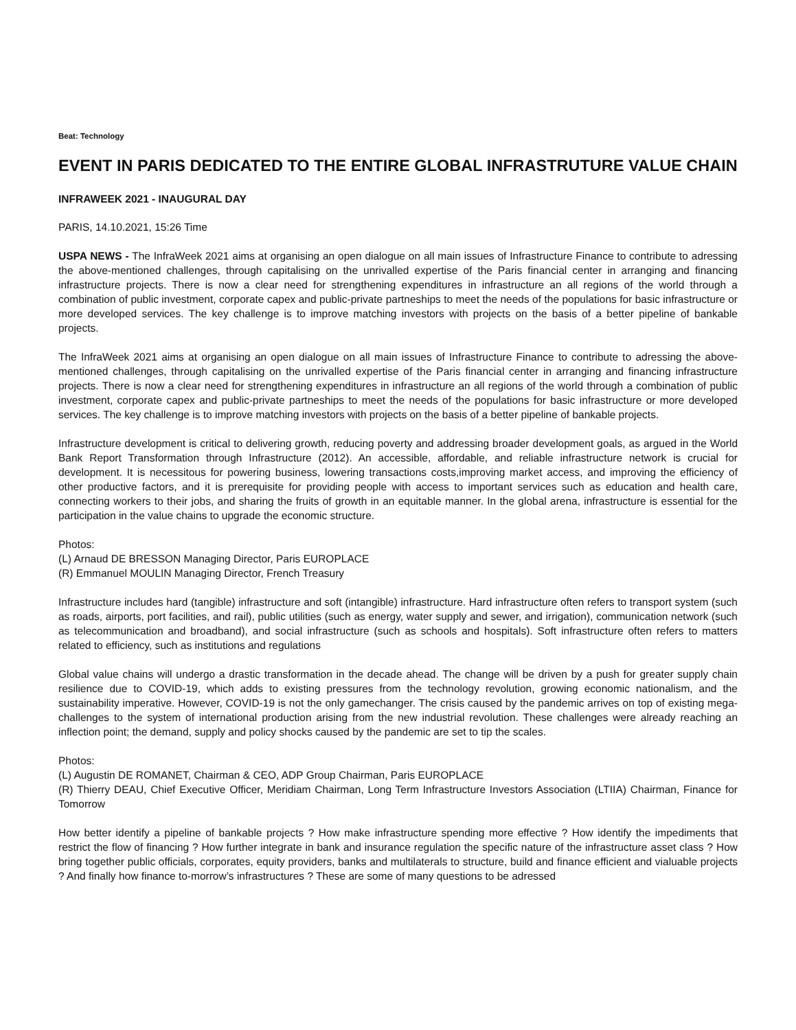Beat: Technology
EVENT IN PARIS DEDICATED TO THE ENTIRE GLOBAL INFRASTRUTURE VALUE CHAIN
INFRAWEEK 2021 - INAUGURAL DAY
PARIS, 14.10.2021, 15:26 Time
USPA NEWS - The InfraWeek 2021 aims at organising an open dialogue on all main issues of Infrastructure Finance to contribute to adressing the above-mentioned challenges, through capitalising on the unrivalled expertise of the Paris financial center in arranging and financing infrastructure projects. There is now a clear need for strengthening expenditures in infrastructure an all regions of the world through a combination of public investment, corporate capex and public-private partneships to meet the needs of the populations for basic infrastructure or more developed services. The key challenge is to improve matching investors with projects on the basis of a better pipeline of bankable projects.
The InfraWeek 2021 aims at organising an open dialogue on all main issues of Infrastructure Finance to contribute to adressing the above-mentioned challenges, through capitalising on the unrivalled expertise of the Paris financial center in arranging and financing infrastructure projects. There is now a clear need for strengthening expenditures in infrastructure an all regions of the world through a combination of public investment, corporate capex and public-private partneships to meet the needs of the populations for basic infrastructure or more developed services. The key challenge is to improve matching investors with projects on the basis of a better pipeline of bankable projects.
Infrastructure development is critical to delivering growth, reducing poverty and addressing broader development goals, as argued in the World Bank Report Transformation through Infrastructure (2012). An accessible, affordable, and reliable infrastructure network is crucial for development. It is necessitous for powering business, lowering transactions costs,improving market access, and improving the efficiency of other productive factors, and it is prerequisite for providing people with access to important services such as education and health care, connecting workers to their jobs, and sharing the fruits of growth in an equitable manner. In the global arena, infrastructure is essential for the participation in the value chains to upgrade the economic structure.
Photos:
(L) Arnaud DE BRESSON Managing Director, Paris EUROPLACE
(R) Emmanuel MOULIN Managing Director, French Treasury
Infrastructure includes hard (tangible) infrastructure and soft (intangible) infrastructure. Hard infrastructure often refers to transport system (such as roads, airports, port facilities, and rail), public utilities (such as energy, water supply and sewer, and irrigation), communication network (such as telecommunication and broadband), and social infrastructure (such as schools and hospitals). Soft infrastructure often refers to matters related to efficiency, such as institutions and regulations
Global value chains will undergo a drastic transformation in the decade ahead. The change will be driven by a push for greater supply chain resilience due to COVID-19, which adds to existing pressures from the technology revolution, growing economic nationalism, and the sustainability imperative. However, COVID-19 is not the only gamechanger. The crisis caused by the pandemic arrives on top of existing mega-challenges to the system of international production arising from the new industrial revolution. These challenges were already reaching an inflection point; the demand, supply and policy shocks caused by the pandemic are set to tip the scales.
Photos:
(L) Augustin DE ROMANET, Chairman & CEO, ADP Group Chairman, Paris EUROPLACE
(R) Thierry DEAU, Chief Executive Officer, Meridiam Chairman, Long Term Infrastructure Investors Association (LTIIA) Chairman, Finance for Tomorrow
How better identify a pipeline of bankable projects ? How make infrastructure spending more effective ? How identify the impediments that restrict the flow of financing ? How further integrate in bank and insurance regulation the specific nature of the infrastructure asset class ? How bring together public officials, corporates, equity providers, banks and multilaterals to structure, build and finance efficient and vialuable projects ? And finally how finance to-morrow’s infrastructures ? These are some of many questions to be adressed